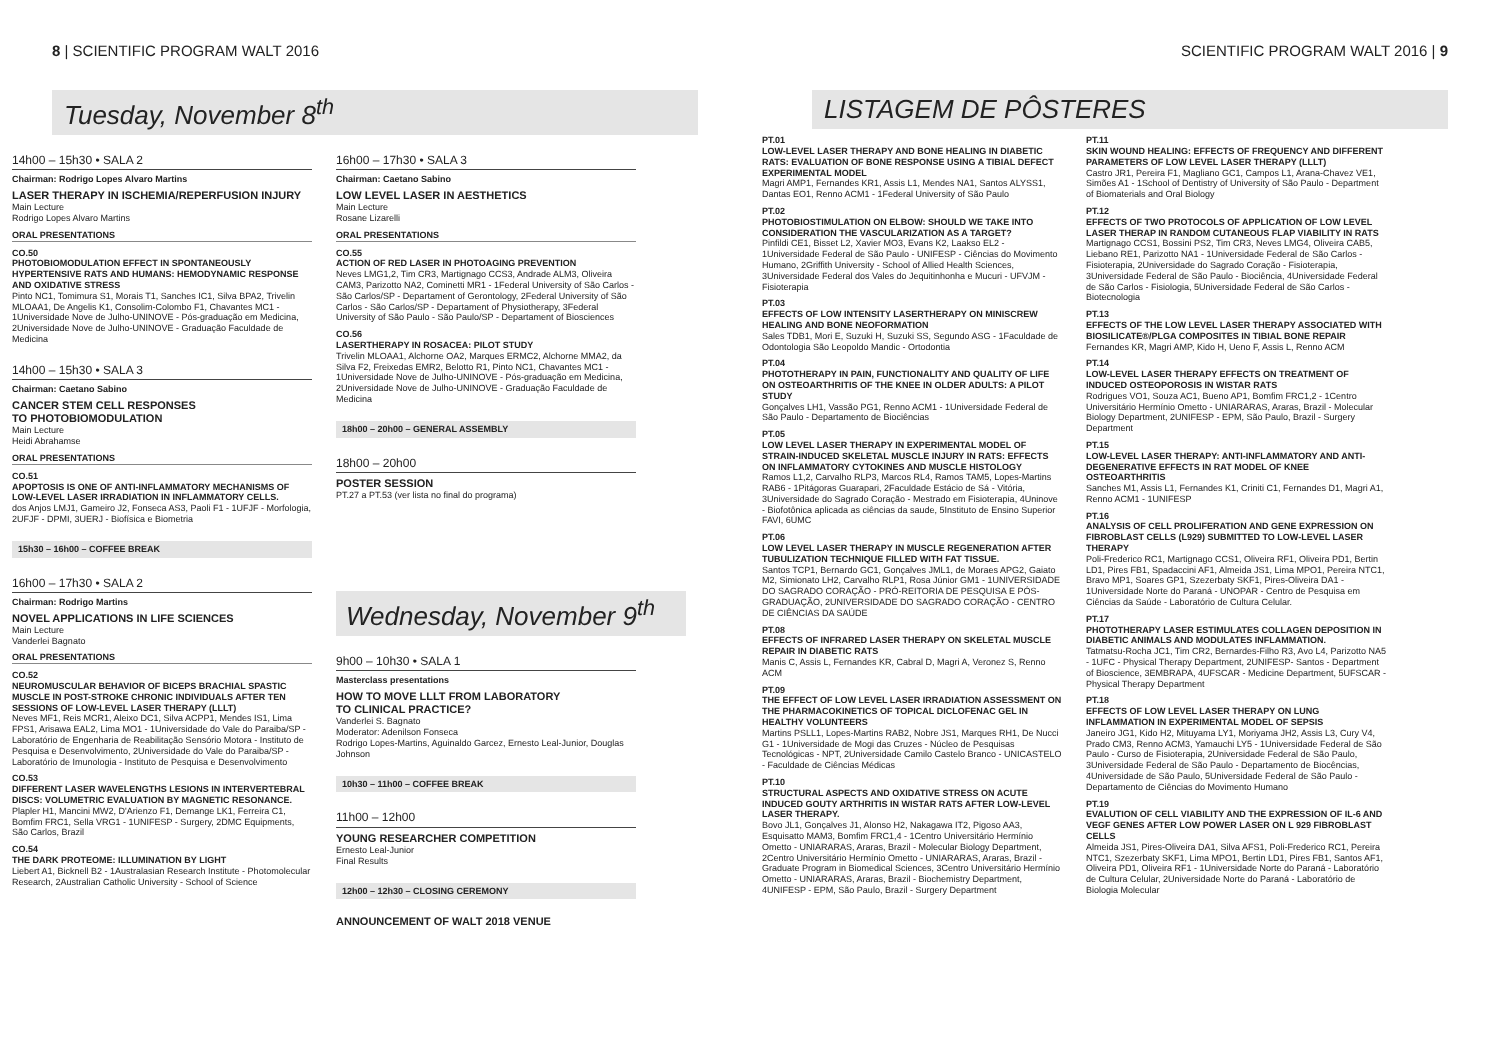8 | SCIENTIFIC PROGRAM WALT 2016
SCIENTIFIC PROGRAM WALT 2016 | 9
Tuesday, November 8<sup>th</sup>
14h00 – 15h30 • SALA 2
Chairman: Rodrigo Lopes Alvaro Martins
LASER THERAPY IN ISCHEMIA/REPERFUSION INJURY
Main Lecture
Rodrigo Lopes Alvaro Martins
ORAL PRESENTATIONS
CO.50
PHOTOBIOMODULATION EFFECT IN SPONTANEOUSLY HYPERTENSIVE RATS AND HUMANS: HEMODYNAMIC RESPONSE AND OXIDATIVE STRESS
Pinto NC1, Tomimura S1, Morais T1, Sanches IC1, Silva BPA2, Trivelin MLOAA1, De Angelis K1, Consolim-Colombo F1, Chavantes MC1 - 1Universidade Nove de Julho-UNINOVE - Pós-graduação em Medicina, 2Universidade Nove de Julho-UNINOVE - Graduação Faculdade de Medicina
14h00 – 15h30 • SALA 3
Chairman: Caetano Sabino
CANCER STEM CELL RESPONSES
TO PHOTOBIOMODULATION
Main Lecture
Heidi Abrahamse
ORAL PRESENTATIONS
CO.51
APOPTOSIS IS ONE OF ANTI-INFLAMMATORY MECHANISMS OF LOW-LEVEL LASER IRRADIATION IN INFLAMMATORY CELLS.
dos Anjos LMJ1, Gameiro J2, Fonseca AS3, Paoli F1 - 1UFJF - Morfologia, 2UFJF - DPMI, 3UERJ - Biofísica e Biometria
15h30 – 16h00 – COFFEE BREAK
16h00 – 17h30 • SALA 2
Chairman: Rodrigo Martins
NOVEL APPLICATIONS IN LIFE SCIENCES
Main Lecture
Vanderlei Bagnato
ORAL PRESENTATIONS
CO.52
NEUROMUSCULAR BEHAVIOR OF BICEPS BRACHIAL SPASTIC MUSCLE IN POST-STROKE CHRONIC INDIVIDUALS AFTER TEN SESSIONS OF LOW-LEVEL LASER THERAPY (LLLT)
Neves MF1, Reis MCR1, Aleixo DC1, Silva ACPP1, Mendes IS1, Lima FPS1, Arisawa EAL2, Lima MO1 - 1Universidade do Vale do Paraiba/SP - Laboratório de Engenharia de Reabilitação Sensório Motora - Instituto de Pesquisa e Desenvolvimento, 2Universidade do Vale do Paraiba/SP - Laboratório de Imunologia - Instituto de Pesquisa e Desenvolvimento
CO.53
DIFFERENT LASER WAVELENGTHS LESIONS IN INTERVERTEBRAL DISCS: VOLUMETRIC EVALUATION BY MAGNETIC RESONANCE.
Plapler H1, Mancini MW2, D'Arienzo F1, Demange LK1, Ferreira C1, Bomfim FRC1, Sella VRG1 - 1UNIFESP - Surgery, 2DMC Equipments, São Carlos, Brazil
CO.54
THE DARK PROTEOME: ILLUMINATION BY LIGHT
Liebert A1, Bicknell B2 - 1Australasian Research Institute - Photomolecular Research, 2Australian Catholic University - School of Science
16h00 – 17h30 • SALA 3
Chairman: Caetano Sabino
LOW LEVEL LASER IN AESTHETICS
Main Lecture
Rosane Lizarelli
ORAL PRESENTATIONS
CO.55
ACTION OF RED LASER IN PHOTOAGING PREVENTION
Neves LMG1,2, Tim CR3, Martignago CCS3, Andrade ALM3, Oliveira CAM3, Parizotto NA2, Cominetti MR1 - 1Federal University of São Carlos - São Carlos/SP - Departament of Gerontology, 2Federal University of São Carlos - São Carlos/SP - Departament of Physiotherapy, 3Federal University of São Paulo - São Paulo/SP - Departament of Biosciences
CO.56
LASERTHERAPY IN ROSACEA: PILOT STUDY
Trivelin MLOAA1, Alchorne OA2, Marques ERMC2, Alchorne MMA2, da Silva F2, Freixedas EMR2, Belotto R1, Pinto NC1, Chavantes MC1 - 1Universidade Nove de Julho-UNINOVE - Pós-graduação em Medicina, 2Universidade Nove de Julho-UNINOVE - Graduação Faculdade de Medicina
18h00 – 20h00 – GENERAL ASSEMBLY
18h00 – 20h00
POSTER SESSION
PT.27 a PT.53 (ver lista no final do programa)
Wednesday, November 9<sup>th</sup>
9h00 – 10h30 • SALA 1
Masterclass presentations
HOW TO MOVE LLLT FROM LABORATORY
TO CLINICAL PRACTICE?
Vanderlei S. Bagnato
Moderator: Adenilson Fonseca
Rodrigo Lopes-Martins, Aguinaldo Garcez, Ernesto Leal-Junior, Douglas Johnson
10h30 – 11h00 – COFFEE BREAK
11h00 – 12h00
YOUNG RESEARCHER COMPETITION
Ernesto Leal-Junior
Final Results
12h00 – 12h30 – CLOSING CEREMONY
ANNOUNCEMENT OF WALT 2018 VENUE
LISTAGEM DE PÔSTERES
PT.01
LOW-LEVEL LASER THERAPY AND BONE HEALING IN DIABETIC RATS: EVALUATION OF BONE RESPONSE USING A TIBIAL DEFECT EXPERIMENTAL MODEL
Magri AMP1, Fernandes KR1, Assis L1, Mendes NA1, Santos ALYSS1, Dantas EO1, Renno ACM1 - 1Federal University of São Paulo
PT.02
PHOTOBIOSTIMULATION ON ELBOW: SHOULD WE TAKE INTO CONSIDERATION THE VASCULARIZATION AS A TARGET?
Pinfildi CE1, Bisset L2, Xavier MO3, Evans K2, Laakso EL2 - 1Universidade Federal de São Paulo - UNIFESP - Ciências do Movimento Humano, 2Griffith University - School of Allied Health Sciences, 3Universidade Federal dos Vales do Jequitinhonha e Mucuri - UFVJM - Fisioterapia
PT.03
EFFECTS OF LOW INTENSITY LASERTHERAPY ON MINISCREW HEALING AND BONE NEOFORMATION
Sales TDB1, Mori E, Suzuki H, Suzuki SS, Segundo ASG - 1Faculdade de Odontologia São Leopoldo Mandic - Ortodontia
PT.04
PHOTOTHERAPY IN PAIN, FUNCTIONALITY AND QUALITY OF LIFE ON OSTEOARTHRITIS OF THE KNEE IN OLDER ADULTS: A PILOT STUDY
Gonçalves LH1, Vassão PG1, Renno ACM1 - 1Universidade Federal de São Paulo - Departamento de Biociências
PT.05
LOW LEVEL LASER THERAPY IN EXPERIMENTAL MODEL OF STRAIN-INDUCED SKELETAL MUSCLE INJURY IN RATS: EFFECTS ON INFLAMMATORY CYTOKINES AND MUSCLE HISTOLOGY
Ramos L1,2, Carvalho RLP3, Marcos RL4, Ramos TAM5, Lopes-Martins RAB6 - 1Pitágoras Guarapari, 2Faculdade Estácio de Sá - Vitória, 3Universidade do Sagrado Coração - Mestrado em Fisioterapia, 4Uninove - Biofotônica aplicada as ciências da saude, 5Instituto de Ensino Superior FAVI, 6UMC
PT.06
LOW LEVEL LASER THERAPY IN MUSCLE REGENERATION AFTER TUBULIZATION TECHNIQUE FILLED WITH FAT TISSUE.
Santos TCP1, Bernardo GC1, Gonçalves JML1, de Moraes APG2, Gaiato M2, Simionato LH2, Carvalho RLP1, Rosa Júnior GM1 - 1UNIVERSIDADE DO SAGRADO CORAÇÃO - PRÓ-REITORIA DE PESQUISA E PÓS-GRADUAÇÃO, 2UNIVERSIDADE DO SAGRADO CORAÇÃO - CENTRO DE CIÊNCIAS DA SAÚDE
PT.08
EFFECTS OF INFRARED LASER THERAPY ON SKELETAL MUSCLE REPAIR IN DIABETIC RATS
Manis C, Assis L, Fernandes KR, Cabral D, Magri A, Veronez S, Renno ACM
PT.09
THE EFFECT OF LOW LEVEL LASER IRRADIATION ASSESSMENT ON THE PHARMACOKINETICS OF TOPICAL DICLOFENAC GEL IN HEALTHY VOLUNTEERS
Martins PSLL1, Lopes-Martins RAB2, Nobre JS1, Marques RH1, De Nucci G1 - 1Universidade de Mogi das Cruzes - Núcleo de Pesquisas Tecnológicas - NPT, 2Universidade Camilo Castelo Branco - UNICASTELO - Faculdade de Ciências Médicas
PT.10
STRUCTURAL ASPECTS AND OXIDATIVE STRESS ON ACUTE INDUCED GOUTY ARTHRITIS IN WISTAR RATS AFTER LOW-LEVEL LASER THERAPY.
Bovo JL1, Gonçalves J1, Alonso H2, Nakagawa IT2, Pigoso AA3, Esquisatto MAM3, Bomfim FRC1,4 - 1Centro Universitário Hermínio Ometto - UNIARARAS, Araras, Brazil - Molecular Biology Department, 2Centro Universitário Hermínio Ometto - UNIARARAS, Araras, Brazil - Graduate Program in Biomedical Sciences, 3Centro Universitário Hermínio Ometto - UNIARARAS, Araras, Brazil - Biochemistry Department, 4UNIFESP - EPM, São Paulo, Brazil - Surgery Department
PT.11
SKIN WOUND HEALING: EFFECTS OF FREQUENCY AND DIFFERENT PARAMETERS OF LOW LEVEL LASER THERAPY (LLLT)
Castro JR1, Pereira F1, Magliano GC1, Campos L1, Arana-Chavez VE1, Simões A1 - 1School of Dentistry of University of São Paulo - Department of Biomaterials and Oral Biology
PT.12
EFFECTS OF TWO PROTOCOLS OF APPLICATION OF LOW LEVEL LASER THERAP IN RANDOM CUTANEOUS FLAP VIABILITY IN RATS
Martignago CCS1, Bossini PS2, Tim CR3, Neves LMG4, Oliveira CAB5, Liebano RE1, Parizotto NA1 - 1Universidade Federal de São Carlos - Fisioterapia, 2Universidade do Sagrado Coração - Fisioterapia, 3Universidade Federal de São Paulo - Biociência, 4Universidade Federal de São Carlos - Fisiologia, 5Universidade Federal de São Carlos - Biotecnologia
PT.13
EFFECTS OF THE LOW LEVEL LASER THERAPY ASSOCIATED WITH BIOSILICATE®/PLGA COMPOSITES IN TIBIAL BONE REPAIR
Fernandes KR, Magri AMP, Kido H, Ueno F, Assis L, Renno ACM
PT.14
LOW-LEVEL LASER THERAPY EFFECTS ON TREATMENT OF INDUCED OSTEOPOROSIS IN WISTAR RATS
Rodrigues VO1, Souza AC1, Bueno AP1, Bomfim FRC1,2 - 1Centro Universitário Hermínio Ometto - UNIARARAS, Araras, Brazil - Molecular Biology Department, 2UNIFESP - EPM, São Paulo, Brazil - Surgery Department
PT.15
LOW-LEVEL LASER THERAPY: ANTI-INFLAMMATORY AND ANTI-DEGENERATIVE EFFECTS IN RAT MODEL OF KNEE OSTEOARTHRITIS
Sanches M1, Assis L1, Fernandes K1, Criniti C1, Fernandes D1, Magri A1, Renno ACM1 - 1UNIFESP
PT.16
ANALYSIS OF CELL PROLIFERATION AND GENE EXPRESSION ON FIBROBLAST CELLS (L929) SUBMITTED TO LOW-LEVEL LASER THERAPY
Poli-Frederico RC1, Martignago CCS1, Oliveira RF1, Oliveira PD1, Bertin LD1, Pires FB1, Spadaccini AF1, Almeida JS1, Lima MPO1, Pereira NTC1, Bravo MP1, Soares GP1, Szezerbaty SKF1, Pires-Oliveira DA1 - 1Universidade Norte do Paraná - UNOPAR - Centro de Pesquisa em Ciências da Saúde - Laboratório de Cultura Celular.
PT.17
PHOTOTHERAPY LASER ESTIMULATES COLLAGEN DEPOSITION IN DIABETIC ANIMALS AND MODULATES INFLAMMATION.
Tatmatsu-Rocha JC1, Tim CR2, Bernardes-Filho R3, Avo L4, Parizotto NA5 - 1UFC - Physical Therapy Department, 2UNIFESP- Santos - Department of Bioscience, 3EMBRAPA, 4UFSCAR - Medicine Department, 5UFSCAR - Physical Therapy Department
PT.18
EFFECTS OF LOW LEVEL LASER THERAPY ON LUNG INFLAMMATION IN EXPERIMENTAL MODEL OF SEPSIS
Janeiro JG1, Kido H2, Mituyama LY1, Moriyama JH2, Assis L3, Cury V4, Prado CM3, Renno ACM3, Yamauchi LY5 - 1Universidade Federal de São Paulo - Curso de Fisioterapia, 2Universidade Federal de São Paulo, 3Universidade Federal de São Paulo - Departamento de Biocências, 4Universidade de São Paulo, 5Universidade Federal de São Paulo - Departamento de Ciências do Movimento Humano
PT.19
EVALUTION OF CELL VIABILITY AND THE EXPRESSION OF IL-6 AND VEGF GENES AFTER LOW POWER LASER ON L 929 FIBROBLAST CELLS
Almeida JS1, Pires-Oliveira DA1, Silva AFS1, Poli-Frederico RC1, Pereira NTC1, Szezerbaty SKF1, Lima MPO1, Bertin LD1, Pires FB1, Santos AF1, Oliveira PD1, Oliveira RF1 - 1Universidade Norte do Paraná - Laboratório de Cultura Celular, 2Universidade Norte do Paraná - Laboratório de Biologia Molecular